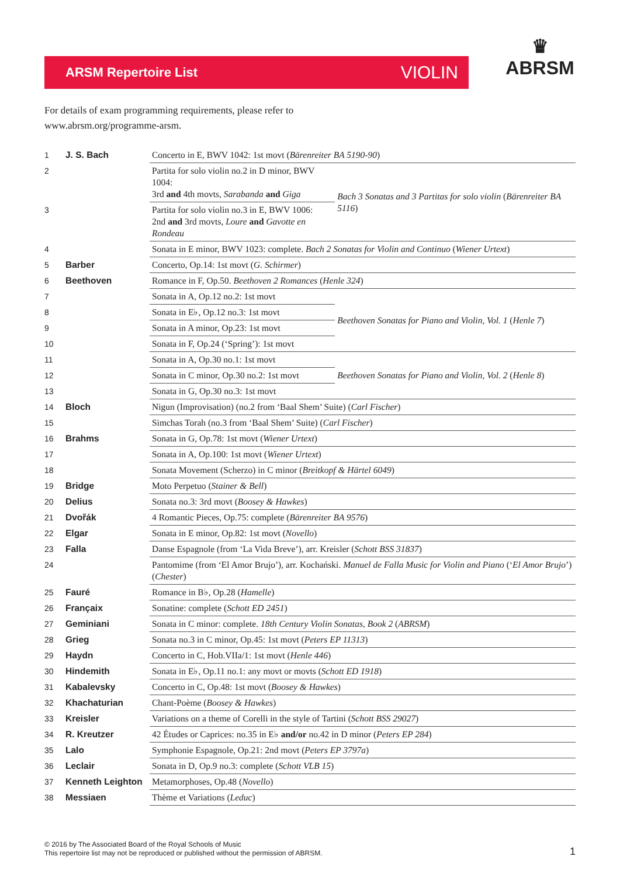ARSM Repertoire List VIOLIN
♛
ABRSM
For details of exam programming requirements, please refer to
www.abrsm.org/programme-arsm.
| 1 | J. S. Bach | Concerto in E, BWV 1042: 1st movt ( Bärenreiter BA 5190-90 ) | |
| 2 | | Partita for solo violin no.2 in D minor, BWV 1004: 3rd and 4th movts, Sarabanda and Giga | Bach 3 Sonatas and 3 Partitas for solo violin ( Bärenreiter BA 5116 ) |
| 3 | | Partita for solo violin no.3 in E, BWV 1006: 2nd and 3rd movts, Loure and Gavotte en Rondeau | |
| 4 | | Sonata in E minor, BWV 1023: complete. Bach 2 Sonatas for Violin and Continuo ( Wiener Urtext ) | |
| 5 | Barber | Concerto, Op.14: 1st movt ( G. Schirmer ) | |
| 6 | Beethoven | Romance in F, Op.50. Beethoven 2 Romances ( Henle 324 ) | |
| 7 | | Sonata in A, Op.12 no.2: 1st movt | Beethoven Sonatas for Piano and Violin, Vol. 1 ( Henle 7 ) |
| 8 | | Sonata in E♭, Op.12 no.3: 1st movt | |
| 9 | | Sonata in A minor, Op.23: 1st movt | |
| 10 | | Sonata in F, Op.24 (‘Spring’): 1st movt | |
| 11 | | Sonata in A, Op.30 no.1: 1st movt | Beethoven Sonatas for Piano and Violin, Vol. 2 ( Henle 8 ) |
| 12 | | Sonata in C minor, Op.30 no.2: 1st movt | |
| 13 | | Sonata in G, Op.30 no.3: 1st movt | |
| 14 | Bloch | Nigun (Improvisation) (no.2 from ‘Baal Shem’ Suite) ( Carl Fischer ) | |
| 15 | | Simchas Torah (no.3 from ‘Baal Shem’ Suite) ( Carl Fischer ) | |
| 16 | Brahms | Sonata in G, Op.78: 1st movt ( Wiener Urtext ) | |
| 17 | | Sonata in A, Op.100: 1st movt ( Wiener Urtext ) | |
| 18 | | Sonata Movement (Scherzo) in C minor ( Breitkopf & Härtel 6049 ) | |
| 19 | Bridge | Moto Perpetuo ( Stainer & Bell ) | |
| 20 | Delius | Sonata no.3: 3rd movt ( Boosey & Hawkes ) | |
| 21 | Dvořák | 4 Romantic Pieces, Op.75: complete ( Bärenreiter BA 9576 ) | |
| 22 | Elgar | Sonata in E minor, Op.82: 1st movt ( Novello ) | |
| 23 | Falla | Danse Espagnole (from ‘La Vida Breve’), arr. Kreisler ( Schott BSS 31837 ) | |
| 24 | | Pantomime (from ‘El Amor Brujo’), arr. Kochański. Manuel de Falla Music for Violin and Piano (‘ El Amor Brujo ’) ( Chester ) | |
| 25 | Fauré | Romance in B♭, Op.28 ( Hamelle ) | |
| 26 | Françaix | Sonatine: complete ( Schott ED 2451 ) | |
| 27 | Geminiani | Sonata in C minor: complete. 18th Century Violin Sonatas, Book 2 ( ABRSM ) | |
| 28 | Grieg | Sonata no.3 in C minor, Op.45: 1st movt ( Peters EP 11313 ) | |
| 29 | Haydn | Concerto in C, Hob.VIIa/1: 1st movt ( Henle 446 ) | |
| 30 | Hindemith | Sonata in E♭, Op.11 no.1: any movt or movts ( Schott ED 1918 ) | |
| 31 | Kabalevsky | Concerto in C, Op.48: 1st movt ( Boosey & Hawkes ) | |
| 32 | Khachaturian | Chant-Poème ( Boosey & Hawkes ) | |
| 33 | Kreisler | Variations on a theme of Corelli in the style of Tartini ( Schott BSS 29027 ) | |
| 34 | R. Kreutzer | 42 Études or Caprices: no.35 in E♭ and/or no.42 in D minor ( Peters EP 284 ) | |
| 35 | Lalo | Symphonie Espagnole, Op.21: 2nd movt ( Peters EP 3797a ) | |
| 36 | Leclair | Sonata in D, Op.9 no.3: complete ( Schott VLB 15 ) | |
| 37 | Kenneth Leighton | Metamorphoses, Op.48 ( Novello ) | |
| 38 | Messiaen | Thème et Variations ( Leduc ) | |
© 2016 by The Associated Board of the Royal Schools of Music
This repertoire list may not be reproduced or published without the permission of ABRSM.
1